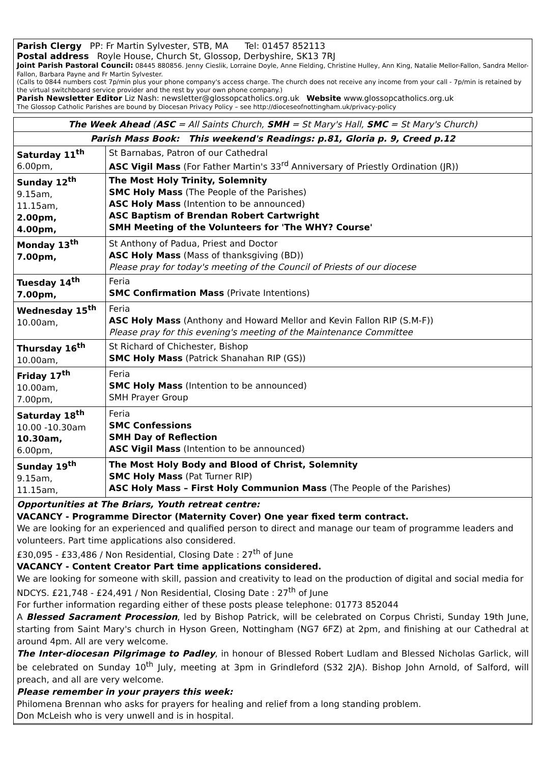Parish Clergy PP: Fr Martin Sylvester, STB, MA Tel: 01457 852113
Postal address Royle House, Church St, Glossop, Derbyshire, SK13 7RJ
Joint Parish Pastoral Council: 08445 880856. Jenny Cieslik, Lorraine Doyle, Anne Fielding, Christine Hulley, Ann King, Natalie Mellor-Fallon, Sandra Mellor-Fallon, Barbara Payne and Fr Martin Sylvester.
(Calls to 0844 numbers cost 7p/min plus your phone company's access charge. The church does not receive any income from your call - 7p/min is retained by the virtual switchboard service provider and the rest by your own phone company.)
Parish Newsletter Editor Liz Nash: newsletter@glossopcatholics.org.uk Website www.glossopcatholics.org.uk
The Glossop Catholic Parishes are bound by Diocesan Privacy Policy – see http://dioceseofnottingham.uk/privacy-policy
| The Week Ahead ( ASC = All Saints Church, SMH = St Mary's Hall, SMC = St Mary's Church) | |
| Parish Mass Book: This weekend's Readings: p.81, Gloria p. 9, Creed p.12 | |
| Saturday 11<sup>th</sup> 6.00pm, | St Barnabas, Patron of our Cathedral ASC Vigil Mass (For Father Martin's 33<sup>rd</sup> Anniversary of Priestly Ordination (JR)) |
| Sunday 12<sup>th</sup> 9.15am, 11.15am, 2.00pm, 4.00pm, | The Most Holy Trinity, Solemnity SMC Holy Mass (The People of the Parishes) ASC Holy Mass (Intention to be announced) ASC Baptism of Brendan Robert Cartwright SMH Meeting of the Volunteers for 'The WHY? Course' |
| Monday 13<sup>th</sup> 7.00pm, | St Anthony of Padua, Priest and Doctor ASC Holy Mass (Mass of thanksgiving (BD)) Please pray for today's meeting of the Council of Priests of our diocese |
| Tuesday 14<sup>th</sup> 7.00pm, | Feria SMC Confirmation Mass (Private Intentions) |
| Wednesday 15<sup>th</sup> 10.00am, | Feria ASC Holy Mass (Anthony and Howard Mellor and Kevin Fallon RIP (S.M-F)) Please pray for this evening's meeting of the Maintenance Committee |
| Thursday 16<sup>th</sup> 10.00am, | St Richard of Chichester, Bishop SMC Holy Mass (Patrick Shanahan RIP (GS)) |
| Friday 17<sup>th</sup> 10.00am, 7.00pm, | Feria SMC Holy Mass (Intention to be announced) SMH Prayer Group |
| Saturday 18<sup>th</sup> 10.00 -10.30am 10.30am, 6.00pm, | Feria SMC Confessions SMH Day of Reflection ASC Vigil Mass (Intention to be announced) |
| Sunday 19<sup>th</sup> 9.15am, 11.15am, | The Most Holy Body and Blood of Christ, Solemnity SMC Holy Mass (Pat Turner RIP) ASC Holy Mass – First Holy Communion Mass (The People of the Parishes) |
Opportunities at The Briars, Youth retreat centre:
VACANCY - Programme Director (Maternity Cover) One year fixed term contract.
We are looking for an experienced and qualified person to direct and manage our team of programme leaders and volunteers. Part time applications also considered.
£30,095 - £33,486 / Non Residential, Closing Date : 27<sup>th</sup> of June
VACANCY - Content Creator Part time applications considered.
We are looking for someone with skill, passion and creativity to lead on the production of digital and social media for NDCYS. £21,748 - £24,491 / Non Residential, Closing Date : 27<sup>th</sup> of June
For further information regarding either of these posts please telephone: 01773 852044
A Blessed Sacrament Procession, led by Bishop Patrick, will be celebrated on Corpus Christi, Sunday 19th June, starting from Saint Mary's church in Hyson Green, Nottingham (NG7 6FZ) at 2pm, and finishing at our Cathedral at around 4pm. All are very welcome.
The Inter-diocesan Pilgrimage to Padley, in honour of Blessed Robert Ludlam and Blessed Nicholas Garlick, will be celebrated on Sunday 10<sup>th</sup> July, meeting at 3pm in Grindleford (S32 2JA). Bishop John Arnold, of Salford, will preach, and all are very welcome.
Please remember in your prayers this week:
Philomena Brennan who asks for prayers for healing and relief from a long standing problem.
Don McLeish who is very unwell and is in hospital.